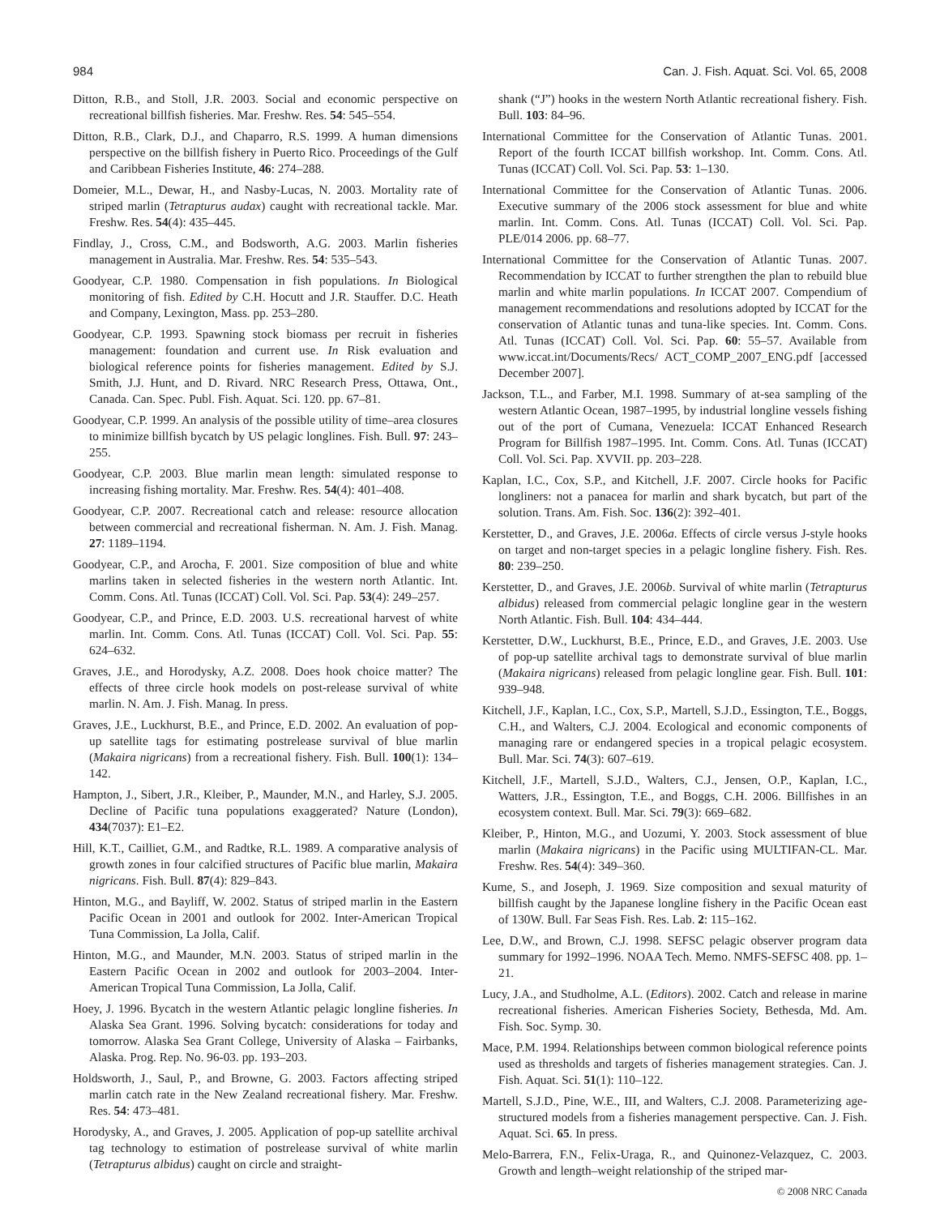984 Can. J. Fish. Aquat. Sci. Vol. 65, 2008
Ditton, R.B., and Stoll, J.R. 2003. Social and economic perspective on recreational billfish fisheries. Mar. Freshw. Res. 54: 545–554.
Ditton, R.B., Clark, D.J., and Chaparro, R.S. 1999. A human dimensions perspective on the billfish fishery in Puerto Rico. Proceedings of the Gulf and Caribbean Fisheries Institute, 46: 274–288.
Domeier, M.L., Dewar, H., and Nasby-Lucas, N. 2003. Mortality rate of striped marlin (Tetrapturus audax) caught with recreational tackle. Mar. Freshw. Res. 54(4): 435–445.
Findlay, J., Cross, C.M., and Bodsworth, A.G. 2003. Marlin fisheries management in Australia. Mar. Freshw. Res. 54: 535–543.
Goodyear, C.P. 1980. Compensation in fish populations. In Biological monitoring of fish. Edited by C.H. Hocutt and J.R. Stauffer. D.C. Heath and Company, Lexington, Mass. pp. 253–280.
Goodyear, C.P. 1993. Spawning stock biomass per recruit in fisheries management: foundation and current use. In Risk evaluation and biological reference points for fisheries management. Edited by S.J. Smith, J.J. Hunt, and D. Rivard. NRC Research Press, Ottawa, Ont., Canada. Can. Spec. Publ. Fish. Aquat. Sci. 120. pp. 67–81.
Goodyear, C.P. 1999. An analysis of the possible utility of time–area closures to minimize billfish bycatch by US pelagic longlines. Fish. Bull. 97: 243–255.
Goodyear, C.P. 2003. Blue marlin mean length: simulated response to increasing fishing mortality. Mar. Freshw. Res. 54(4): 401–408.
Goodyear, C.P. 2007. Recreational catch and release: resource allocation between commercial and recreational fisherman. N. Am. J. Fish. Manag. 27: 1189–1194.
Goodyear, C.P., and Arocha, F. 2001. Size composition of blue and white marlins taken in selected fisheries in the western north Atlantic. Int. Comm. Cons. Atl. Tunas (ICCAT) Coll. Vol. Sci. Pap. 53(4): 249–257.
Goodyear, C.P., and Prince, E.D. 2003. U.S. recreational harvest of white marlin. Int. Comm. Cons. Atl. Tunas (ICCAT) Coll. Vol. Sci. Pap. 55: 624–632.
Graves, J.E., and Horodysky, A.Z. 2008. Does hook choice matter? The effects of three circle hook models on post-release survival of white marlin. N. Am. J. Fish. Manag. In press.
Graves, J.E., Luckhurst, B.E., and Prince, E.D. 2002. An evaluation of pop-up satellite tags for estimating postrelease survival of blue marlin (Makaira nigricans) from a recreational fishery. Fish. Bull. 100(1): 134–142.
Hampton, J., Sibert, J.R., Kleiber, P., Maunder, M.N., and Harley, S.J. 2005. Decline of Pacific tuna populations exaggerated? Nature (London), 434(7037): E1–E2.
Hill, K.T., Cailliet, G.M., and Radtke, R.L. 1989. A comparative analysis of growth zones in four calcified structures of Pacific blue marlin, Makaira nigricans. Fish. Bull. 87(4): 829–843.
Hinton, M.G., and Bayliff, W. 2002. Status of striped marlin in the Eastern Pacific Ocean in 2001 and outlook for 2002. Inter-American Tropical Tuna Commission, La Jolla, Calif.
Hinton, M.G., and Maunder, M.N. 2003. Status of striped marlin in the Eastern Pacific Ocean in 2002 and outlook for 2003–2004. Inter-American Tropical Tuna Commission, La Jolla, Calif.
Hoey, J. 1996. Bycatch in the western Atlantic pelagic longline fisheries. In Alaska Sea Grant. 1996. Solving bycatch: considerations for today and tomorrow. Alaska Sea Grant College, University of Alaska – Fairbanks, Alaska. Prog. Rep. No. 96-03. pp. 193–203.
Holdsworth, J., Saul, P., and Browne, G. 2003. Factors affecting striped marlin catch rate in the New Zealand recreational fishery. Mar. Freshw. Res. 54: 473–481.
Horodysky, A., and Graves, J. 2005. Application of pop-up satellite archival tag technology to estimation of postrelease survival of white marlin (Tetrapturus albidus) caught on circle and straight-
shank (“J”) hooks in the western North Atlantic recreational fishery. Fish. Bull. 103: 84–96.
International Committee for the Conservation of Atlantic Tunas. 2001. Report of the fourth ICCAT billfish workshop. Int. Comm. Cons. Atl. Tunas (ICCAT) Coll. Vol. Sci. Pap. 53: 1–130.
International Committee for the Conservation of Atlantic Tunas. 2006. Executive summary of the 2006 stock assessment for blue and white marlin. Int. Comm. Cons. Atl. Tunas (ICCAT) Coll. Vol. Sci. Pap. PLE/014 2006. pp. 68–77.
International Committee for the Conservation of Atlantic Tunas. 2007. Recommendation by ICCAT to further strengthen the plan to rebuild blue marlin and white marlin populations. In ICCAT 2007. Compendium of management recommendations and resolutions adopted by ICCAT for the conservation of Atlantic tunas and tuna-like species. Int. Comm. Cons. Atl. Tunas (ICCAT) Coll. Vol. Sci. Pap. 60: 55–57. Available from www.iccat.int/Documents/Recs/ ACT_COMP_2007_ENG.pdf [accessed December 2007].
Jackson, T.L., and Farber, M.I. 1998. Summary of at-sea sampling of the western Atlantic Ocean, 1987–1995, by industrial longline vessels fishing out of the port of Cumana, Venezuela: ICCAT Enhanced Research Program for Billfish 1987–1995. Int. Comm. Cons. Atl. Tunas (ICCAT) Coll. Vol. Sci. Pap. XVVII. pp. 203–228.
Kaplan, I.C., Cox, S.P., and Kitchell, J.F. 2007. Circle hooks for Pacific longliners: not a panacea for marlin and shark bycatch, but part of the solution. Trans. Am. Fish. Soc. 136(2): 392–401.
Kerstetter, D., and Graves, J.E. 2006a. Effects of circle versus J-style hooks on target and non-target species in a pelagic longline fishery. Fish. Res. 80: 239–250.
Kerstetter, D., and Graves, J.E. 2006b. Survival of white marlin (Tetrapturus albidus) released from commercial pelagic longline gear in the western North Atlantic. Fish. Bull. 104: 434–444.
Kerstetter, D.W., Luckhurst, B.E., Prince, E.D., and Graves, J.E. 2003. Use of pop-up satellite archival tags to demonstrate survival of blue marlin (Makaira nigricans) released from pelagic longline gear. Fish. Bull. 101: 939–948.
Kitchell, J.F., Kaplan, I.C., Cox, S.P., Martell, S.J.D., Essington, T.E., Boggs, C.H., and Walters, C.J. 2004. Ecological and economic components of managing rare or endangered species in a tropical pelagic ecosystem. Bull. Mar. Sci. 74(3): 607–619.
Kitchell, J.F., Martell, S.J.D., Walters, C.J., Jensen, O.P., Kaplan, I.C., Watters, J.R., Essington, T.E., and Boggs, C.H. 2006. Billfishes in an ecosystem context. Bull. Mar. Sci. 79(3): 669–682.
Kleiber, P., Hinton, M.G., and Uozumi, Y. 2003. Stock assessment of blue marlin (Makaira nigricans) in the Pacific using MULTIFAN-CL. Mar. Freshw. Res. 54(4): 349–360.
Kume, S., and Joseph, J. 1969. Size composition and sexual maturity of billfish caught by the Japanese longline fishery in the Pacific Ocean east of 130W. Bull. Far Seas Fish. Res. Lab. 2: 115–162.
Lee, D.W., and Brown, C.J. 1998. SEFSC pelagic observer program data summary for 1992–1996. NOAA Tech. Memo. NMFS-SEFSC 408. pp. 1–21.
Lucy, J.A., and Studholme, A.L. (Editors). 2002. Catch and release in marine recreational fisheries. American Fisheries Society, Bethesda, Md. Am. Fish. Soc. Symp. 30.
Mace, P.M. 1994. Relationships between common biological reference points used as thresholds and targets of fisheries management strategies. Can. J. Fish. Aquat. Sci. 51(1): 110–122.
Martell, S.J.D., Pine, W.E., III, and Walters, C.J. 2008. Parameterizing age-structured models from a fisheries management perspective. Can. J. Fish. Aquat. Sci. 65. In press.
Melo-Barrera, F.N., Felix-Uraga, R., and Quinonez-Velazquez, C. 2003. Growth and length–weight relationship of the striped mar-
© 2008 NRC Canada